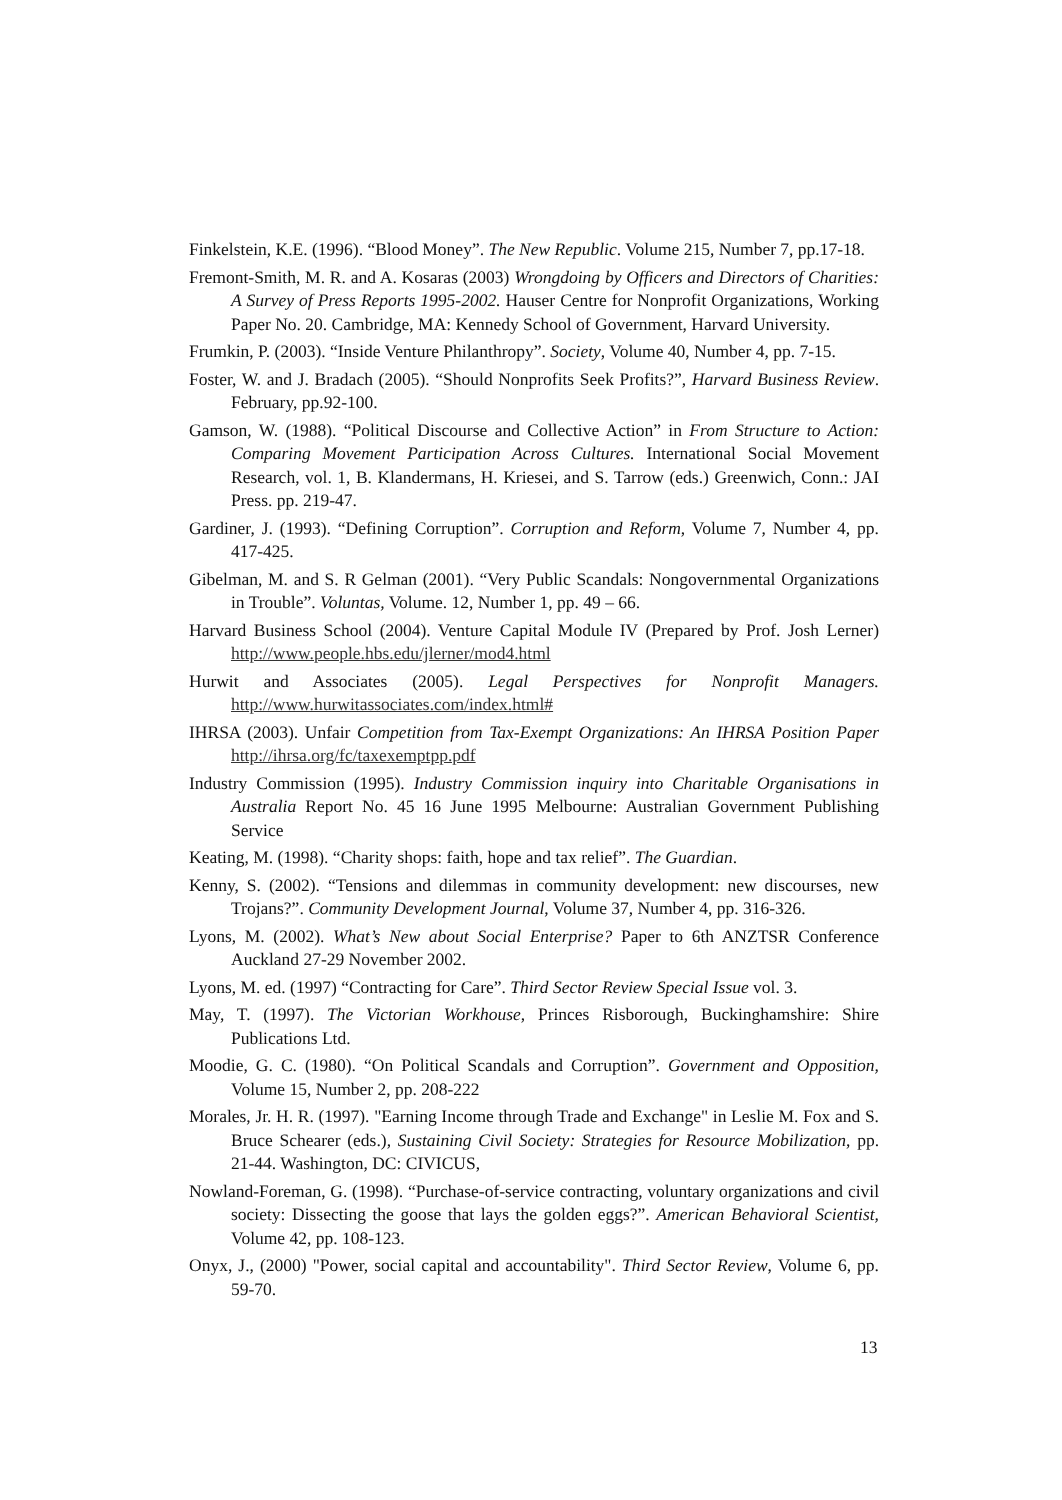Finkelstein, K.E. (1996). “Blood Money”. The New Republic. Volume 215, Number 7, pp.17-18.
Fremont-Smith, M. R. and A. Kosaras (2003) Wrongdoing by Officers and Directors of Charities: A Survey of Press Reports 1995-2002. Hauser Centre for Nonprofit Organizations, Working Paper No. 20. Cambridge, MA: Kennedy School of Government, Harvard University.
Frumkin, P. (2003). “Inside Venture Philanthropy”. Society, Volume 40, Number 4, pp. 7-15.
Foster, W. and J. Bradach (2005). “Should Nonprofits Seek Profits?”, Harvard Business Review. February, pp.92-100.
Gamson, W. (1988). “Political Discourse and Collective Action” in From Structure to Action: Comparing Movement Participation Across Cultures. International Social Movement Research, vol. 1, B. Klandermans, H. Kriesei, and S. Tarrow (eds.) Greenwich, Conn.: JAI Press. pp. 219-47.
Gardiner, J. (1993). “Defining Corruption”. Corruption and Reform, Volume 7, Number 4, pp. 417-425.
Gibelman, M. and S. R Gelman (2001). “Very Public Scandals: Nongovernmental Organizations in Trouble”. Voluntas, Volume. 12, Number 1, pp. 49 – 66.
Harvard Business School (2004). Venture Capital Module IV (Prepared by Prof. Josh Lerner) http://www.people.hbs.edu/jlerner/mod4.html
Hurwit and Associates (2005). Legal Perspectives for Nonprofit Managers. http://www.hurwitassociates.com/index.html#
IHRSA (2003). Unfair Competition from Tax-Exempt Organizations: An IHRSA Position Paper http://ihrsa.org/fc/taxexemptpp.pdf
Industry Commission (1995). Industry Commission inquiry into Charitable Organisations in Australia Report No. 45 16 June 1995 Melbourne: Australian Government Publishing Service
Keating, M. (1998). “Charity shops: faith, hope and tax relief”. The Guardian.
Kenny, S. (2002). “Tensions and dilemmas in community development: new discourses, new Trojans?”. Community Development Journal, Volume 37, Number 4, pp. 316-326.
Lyons, M. (2002). What’s New about Social Enterprise? Paper to 6th ANZTSR Conference Auckland 27-29 November 2002.
Lyons, M. ed. (1997) “Contracting for Care”. Third Sector Review Special Issue vol. 3.
May, T. (1997). The Victorian Workhouse, Princes Risborough, Buckinghamshire: Shire Publications Ltd.
Moodie, G. C. (1980). “On Political Scandals and Corruption”. Government and Opposition, Volume 15, Number 2, pp. 208-222
Morales, Jr. H. R. (1997). "Earning Income through Trade and Exchange" in Leslie M. Fox and S. Bruce Schearer (eds.), Sustaining Civil Society: Strategies for Resource Mobilization, pp. 21-44. Washington, DC: CIVICUS,
Nowland-Foreman, G. (1998). “Purchase-of-service contracting, voluntary organizations and civil society: Dissecting the goose that lays the golden eggs?”. American Behavioral Scientist, Volume 42, pp. 108-123.
Onyx, J., (2000) "Power, social capital and accountability". Third Sector Review, Volume 6, pp. 59-70.
13